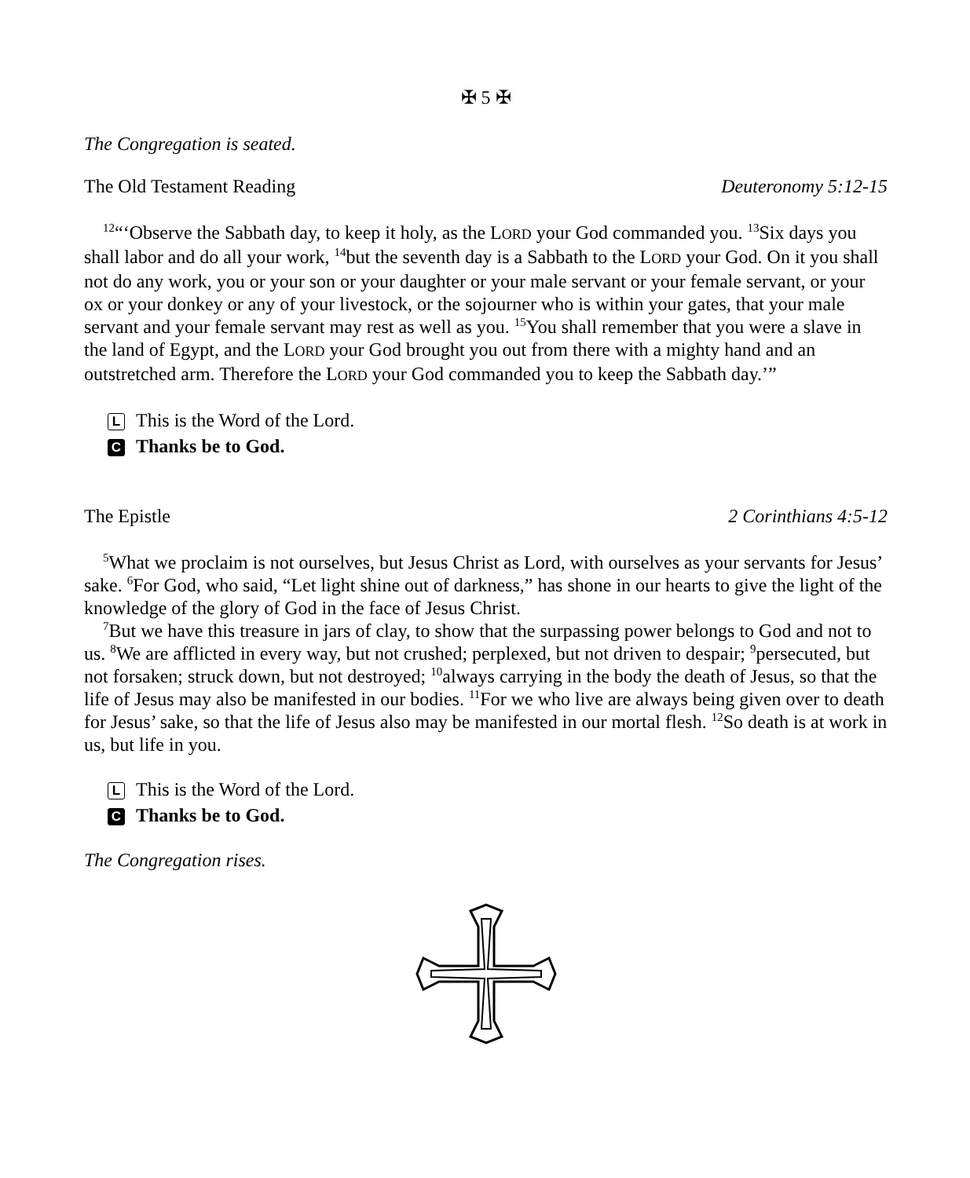✠ 5 ✠
The Congregation is seated.
The Old Testament Reading Deuteronomy 5:12-15
<sup>12</sup> “‘Observe the Sabbath day, to keep it holy, as the LORD your God commanded you. <sup>13</sup>Six days you shall labor and do all your work, <sup>14</sup>but the seventh day is a Sabbath to the LORD your God. On it you shall not do any work, you or your son or your daughter or your male servant or your female servant, or your ox or your donkey or any of your livestock, or the sojourner who is within your gates, that your male servant and your female servant may rest as well as you. <sup>15</sup>You shall remember that you were a slave in the land of Egypt, and the LORD your God brought you out from there with a mighty hand and an outstretched arm. Therefore the LORD your God commanded you to keep the Sabbath day.’”
L This is the Word of the Lord.
C Thanks be to God.
The Epistle 2 Corinthians 4:5-12
<sup>5</sup> What we proclaim is not ourselves, but Jesus Christ as Lord, with ourselves as your servants for Jesus’ sake. <sup>6</sup>For God, who said, “Let light shine out of darkness,” has shone in our hearts to give the light of the knowledge of the glory of God in the face of Jesus Christ.
<sup>7</sup> But we have this treasure in jars of clay, to show that the surpassing power belongs to God and not to us. <sup>8</sup>We are afflicted in every way, but not crushed; perplexed, but not driven to despair; <sup>9</sup>persecuted, but not forsaken; struck down, but not destroyed; <sup>10</sup>always carrying in the body the death of Jesus, so that the life of Jesus may also be manifested in our bodies. <sup>11</sup>For we who live are always being given over to death for Jesus’ sake, so that the life of Jesus also may be manifested in our mortal flesh. <sup>12</sup>So death is at work in us, but life in you.
L This is the Word of the Lord.
C Thanks be to God.
The Congregation rises.